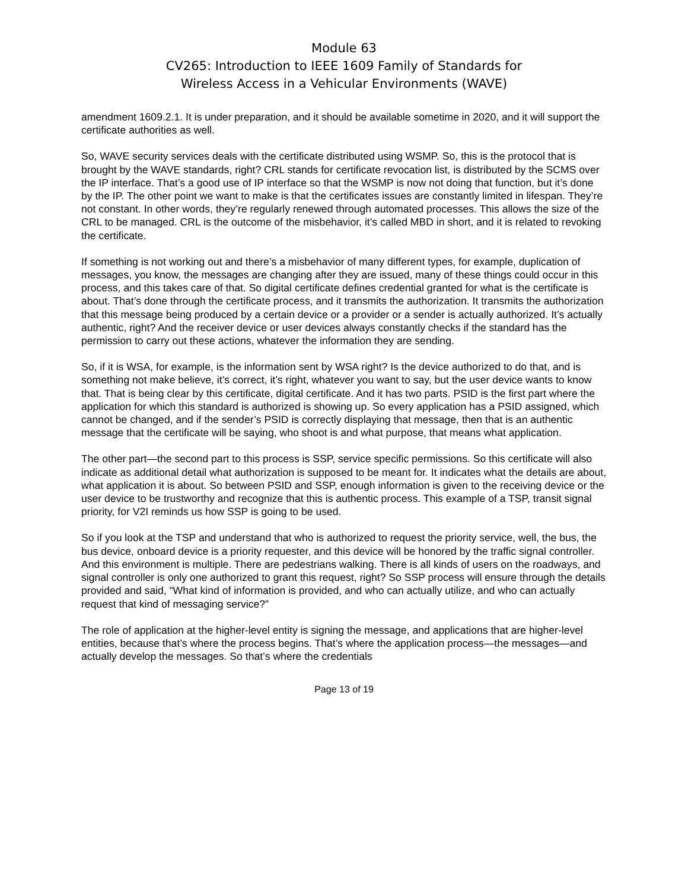Module 63
CV265: Introduction to IEEE 1609 Family of Standards for
Wireless Access in a Vehicular Environments (WAVE)
amendment 1609.2.1. It is under preparation, and it should be available sometime in 2020, and it will support the certificate authorities as well.
So, WAVE security services deals with the certificate distributed using WSMP. So, this is the protocol that is brought by the WAVE standards, right? CRL stands for certificate revocation list, is distributed by the SCMS over the IP interface. That’s a good use of IP interface so that the WSMP is now not doing that function, but it’s done by the IP. The other point we want to make is that the certificates issues are constantly limited in lifespan. They’re not constant. In other words, they’re regularly renewed through automated processes. This allows the size of the CRL to be managed. CRL is the outcome of the misbehavior, it’s called MBD in short, and it is related to revoking the certificate.
If something is not working out and there’s a misbehavior of many different types, for example, duplication of messages, you know, the messages are changing after they are issued, many of these things could occur in this process, and this takes care of that. So digital certificate defines credential granted for what is the certificate is about. That’s done through the certificate process, and it transmits the authorization. It transmits the authorization that this message being produced by a certain device or a provider or a sender is actually authorized. It’s actually authentic, right? And the receiver device or user devices always constantly checks if the standard has the permission to carry out these actions, whatever the information they are sending.
So, if it is WSA, for example, is the information sent by WSA right? Is the device authorized to do that, and is something not make believe, it’s correct, it’s right, whatever you want to say, but the user device wants to know that. That is being clear by this certificate, digital certificate. And it has two parts. PSID is the first part where the application for which this standard is authorized is showing up. So every application has a PSID assigned, which cannot be changed, and if the sender’s PSID is correctly displaying that message, then that is an authentic message that the certificate will be saying, who shoot is and what purpose, that means what application.
The other part—the second part to this process is SSP, service specific permissions. So this certificate will also indicate as additional detail what authorization is supposed to be meant for. It indicates what the details are about, what application it is about. So between PSID and SSP, enough information is given to the receiving device or the user device to be trustworthy and recognize that this is authentic process. This example of a TSP, transit signal priority, for V2I reminds us how SSP is going to be used.
So if you look at the TSP and understand that who is authorized to request the priority service, well, the bus, the bus device, onboard device is a priority requester, and this device will be honored by the traffic signal controller. And this environment is multiple. There are pedestrians walking. There is all kinds of users on the roadways, and signal controller is only one authorized to grant this request, right? So SSP process will ensure through the details provided and said, “What kind of information is provided, and who can actually utilize, and who can actually request that kind of messaging service?”
The role of application at the higher-level entity is signing the message, and applications that are higher-level entities, because that’s where the process begins. That’s where the application process—the messages—and actually develop the messages. So that’s where the credentials
Page 13 of 19